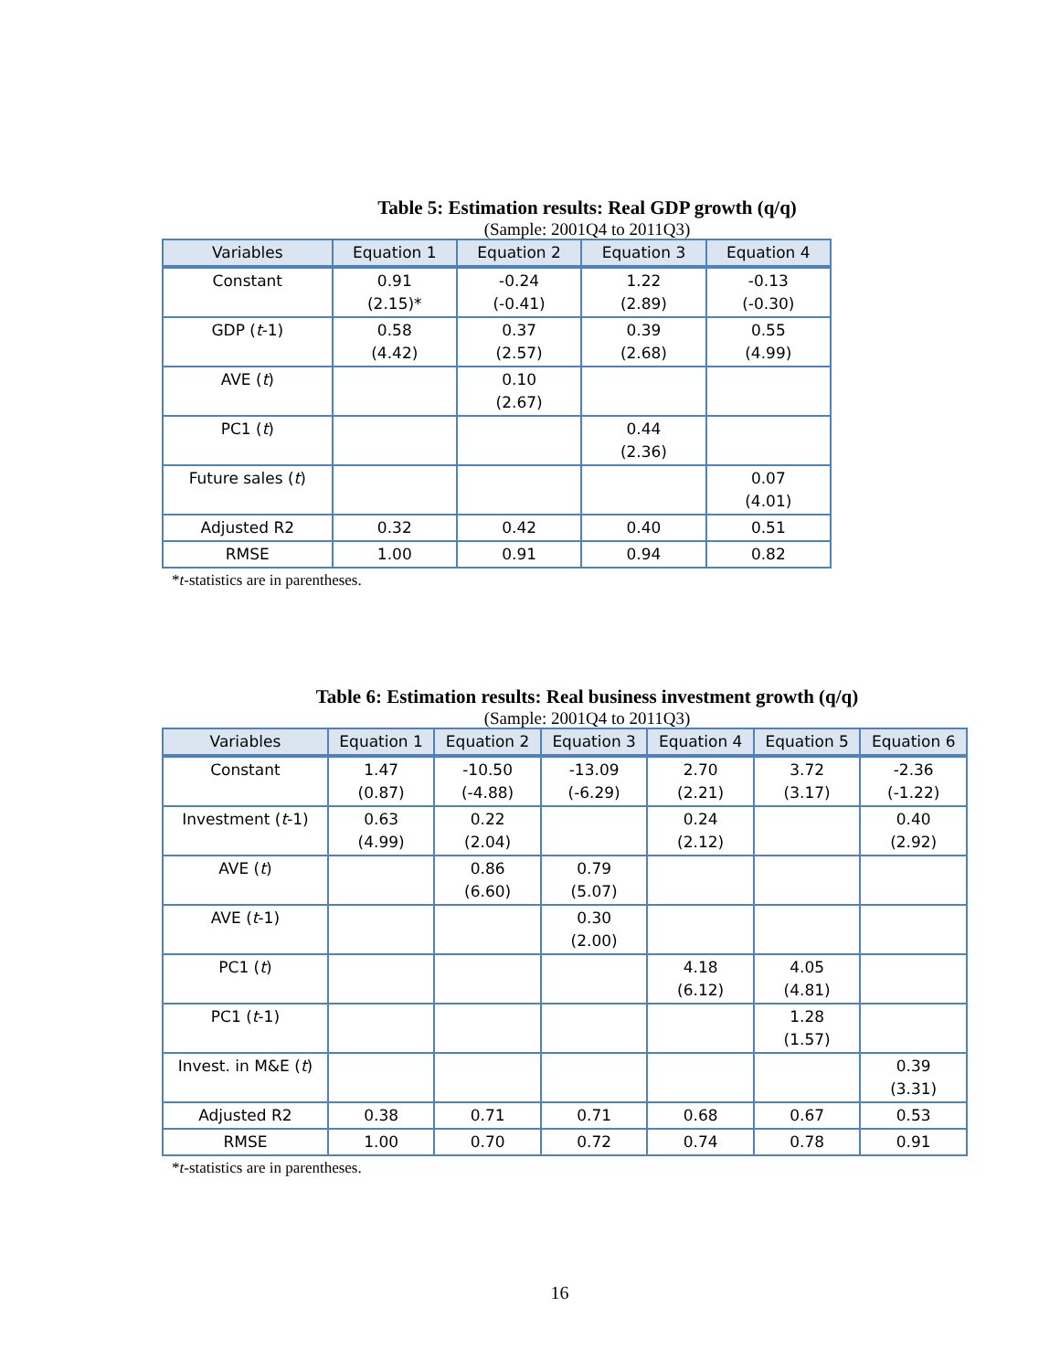Table 5: Estimation results: Real GDP growth (q/q)
(Sample: 2001Q4 to 2011Q3)
| Variables | Equation 1 | Equation 2 | Equation 3 | Equation 4 |
| --- | --- | --- | --- | --- |
| Constant | 0.91 (2.15)* | -0.24 (-0.41) | 1.22 (2.89) | -0.13 (-0.30) |
| GDP ( t -1) | 0.58 (4.42) | 0.37 (2.57) | 0.39 (2.68) | 0.55 (4.99) |
| AVE ( t ) | | 0.10 (2.67) | | |
| PC1 ( t ) | | | 0.44 (2.36) | |
| Future sales ( t ) | | | | 0.07 (4.01) |
| Adjusted R2 | 0.32 | 0.42 | 0.40 | 0.51 |
| RMSE | 1.00 | 0.91 | 0.94 | 0.82 |
*t-statistics are in parentheses.
Table 6: Estimation results: Real business investment growth (q/q)
(Sample: 2001Q4 to 2011Q3)
| Variables | Equation 1 | Equation 2 | Equation 3 | Equation 4 | Equation 5 | Equation 6 |
| --- | --- | --- | --- | --- | --- | --- |
| Constant | 1.47 (0.87) | -10.50 (-4.88) | -13.09 (-6.29) | 2.70 (2.21) | 3.72 (3.17) | -2.36 (-1.22) |
| Investment ( t -1) | 0.63 (4.99) | 0.22 (2.04) | | 0.24 (2.12) | | 0.40 (2.92) |
| AVE ( t ) | | 0.86 (6.60) | 0.79 (5.07) | | | |
| AVE ( t -1) | | | 0.30 (2.00) | | | |
| PC1 ( t ) | | | | 4.18 (6.12) | 4.05 (4.81) | |
| PC1 ( t -1) | | | | | 1.28 (1.57) | |
| Invest. in M&E ( t ) | | | | | | 0.39 (3.31) |
| Adjusted R2 | 0.38 | 0.71 | 0.71 | 0.68 | 0.67 | 0.53 |
| RMSE | 1.00 | 0.70 | 0.72 | 0.74 | 0.78 | 0.91 |
*t-statistics are in parentheses.
16